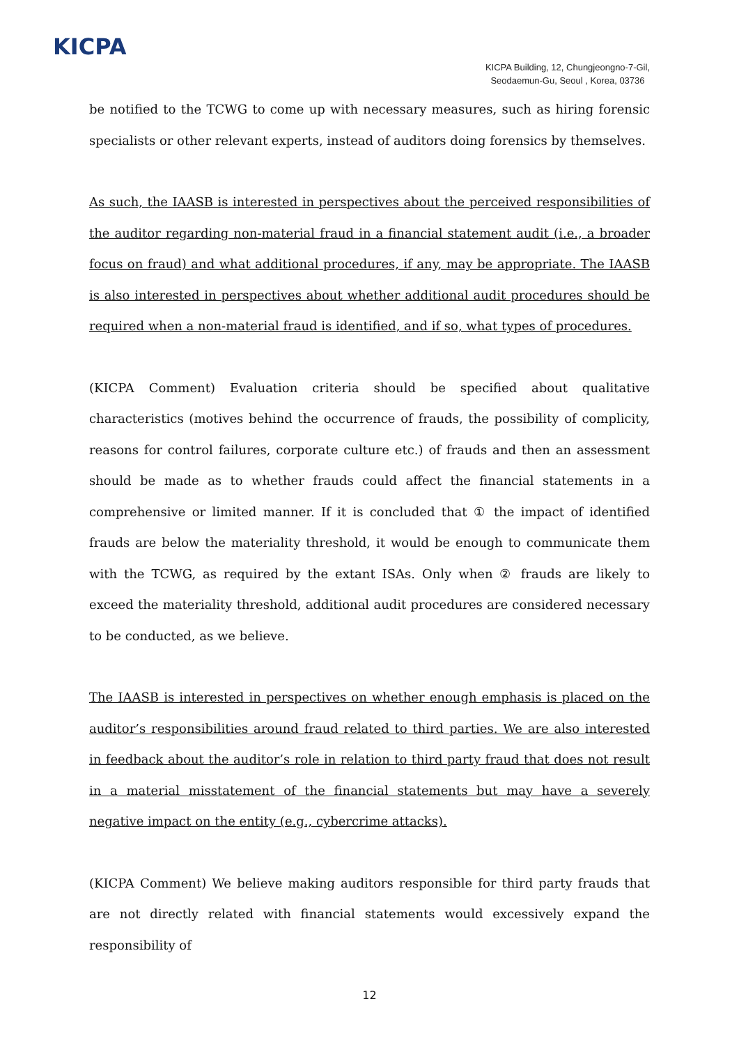KICPA
KICPA Building, 12, Chungjeongno-7-Gil,
Seodaemun-Gu, Seoul , Korea, 03736
be notified to the TCWG to come up with necessary measures, such as hiring forensic specialists or other relevant experts, instead of auditors doing forensics by themselves.
As such, the IAASB is interested in perspectives about the perceived responsibilities of the auditor regarding non-material fraud in a financial statement audit (i.e., a broader focus on fraud) and what additional procedures, if any, may be appropriate. The IAASB is also interested in perspectives about whether additional audit procedures should be required when a non-material fraud is identified, and if so, what types of procedures.
(KICPA Comment) Evaluation criteria should be specified about qualitative characteristics (motives behind the occurrence of frauds, the possibility of complicity, reasons for control failures, corporate culture etc.) of frauds and then an assessment should be made as to whether frauds could affect the financial statements in a comprehensive or limited manner. If it is concluded that ① the impact of identified frauds are below the materiality threshold, it would be enough to communicate them with the TCWG, as required by the extant ISAs. Only when ② frauds are likely to exceed the materiality threshold, additional audit procedures are considered necessary to be conducted, as we believe.
The IAASB is interested in perspectives on whether enough emphasis is placed on the auditor’s responsibilities around fraud related to third parties. We are also interested in feedback about the auditor’s role in relation to third party fraud that does not result in a material misstatement of the financial statements but may have a severely negative impact on the entity (e.g., cybercrime attacks).
(KICPA Comment) We believe making auditors responsible for third party frauds that are not directly related with financial statements would excessively expand the responsibility of
12